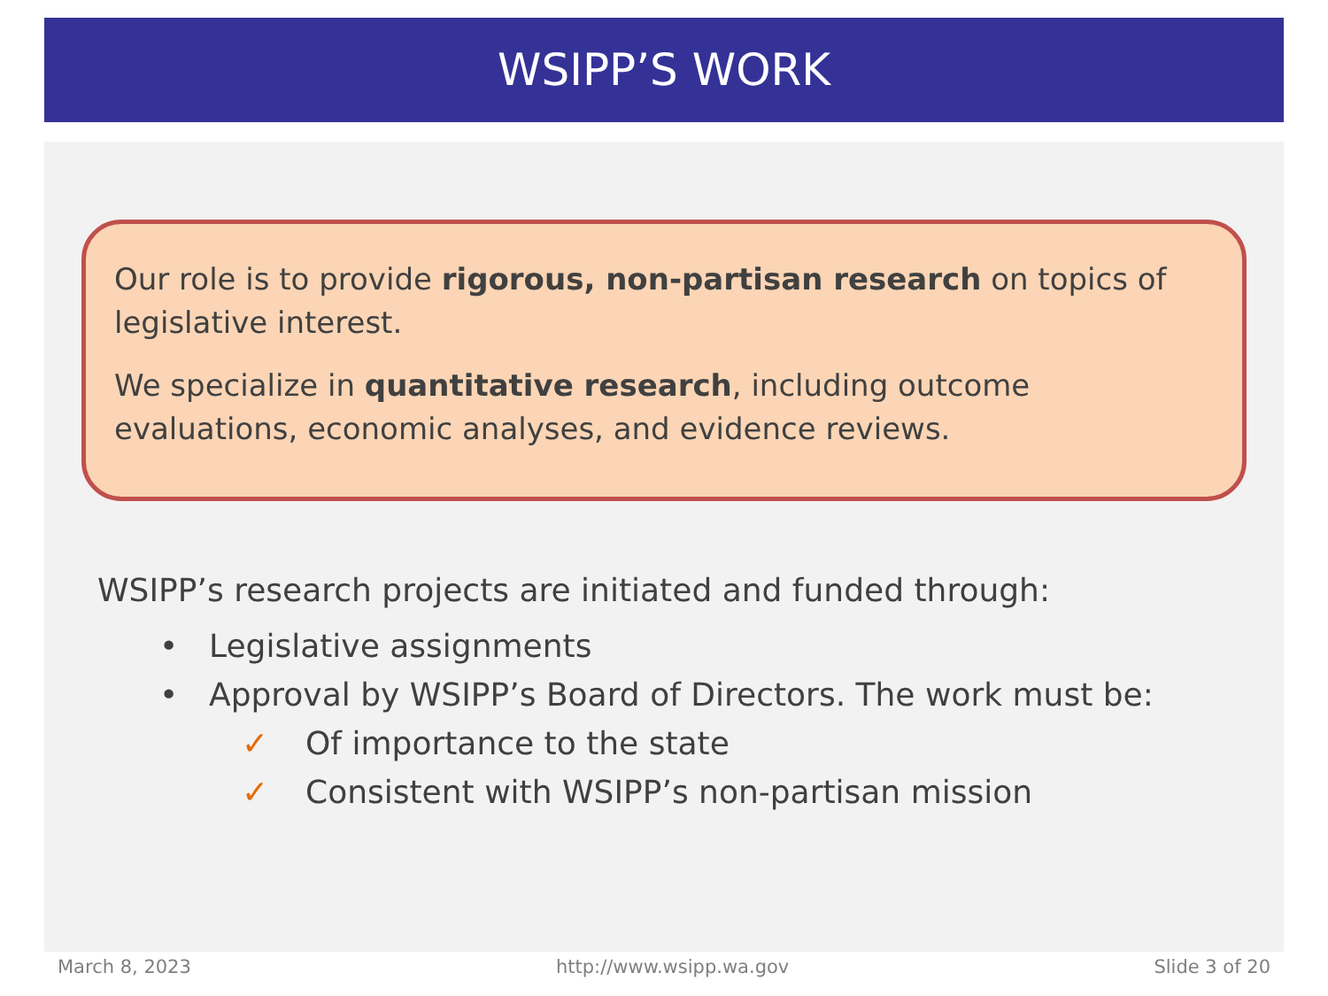WSIPP’S WORK
Our role is to provide rigorous, non-partisan research on topics of legislative interest.
We specialize in quantitative research, including outcome evaluations, economic analyses, and evidence reviews.
WSIPP’s research projects are initiated and funded through:
• Legislative assignments
• Approval by WSIPP’s Board of Directors. The work must be:
✓ Of importance to the state
✓ Consistent with WSIPP’s non-partisan mission
March 8, 2023 http://www.wsipp.wa.gov Slide 3 of 20